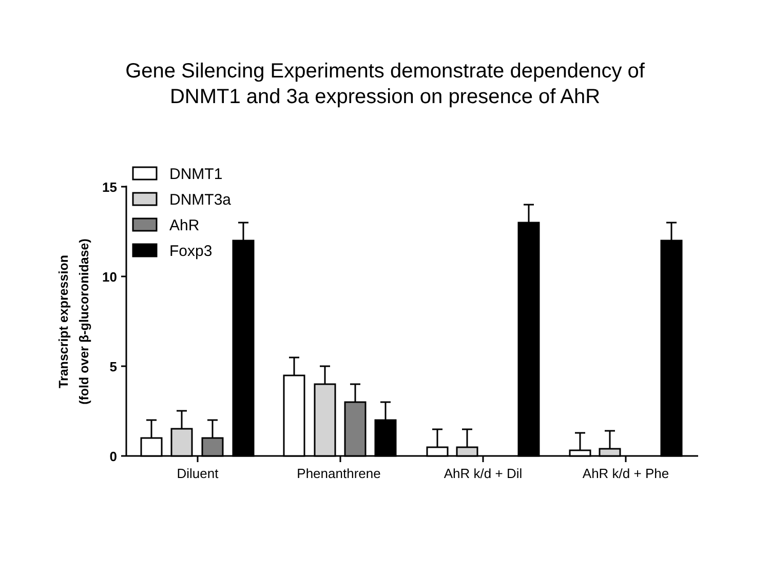Gene Silencing Experiments demonstrate dependency of
DNMT1 and 3a expression on presence of AhR
DNMT1
DNMT3a
AhR
Foxp3
15
10
5
0
Diluent
Phenanthrene
AhR k/d + Dil
AhR k/d + Phe
Transcript expression
(fold over β-glucoronidase)